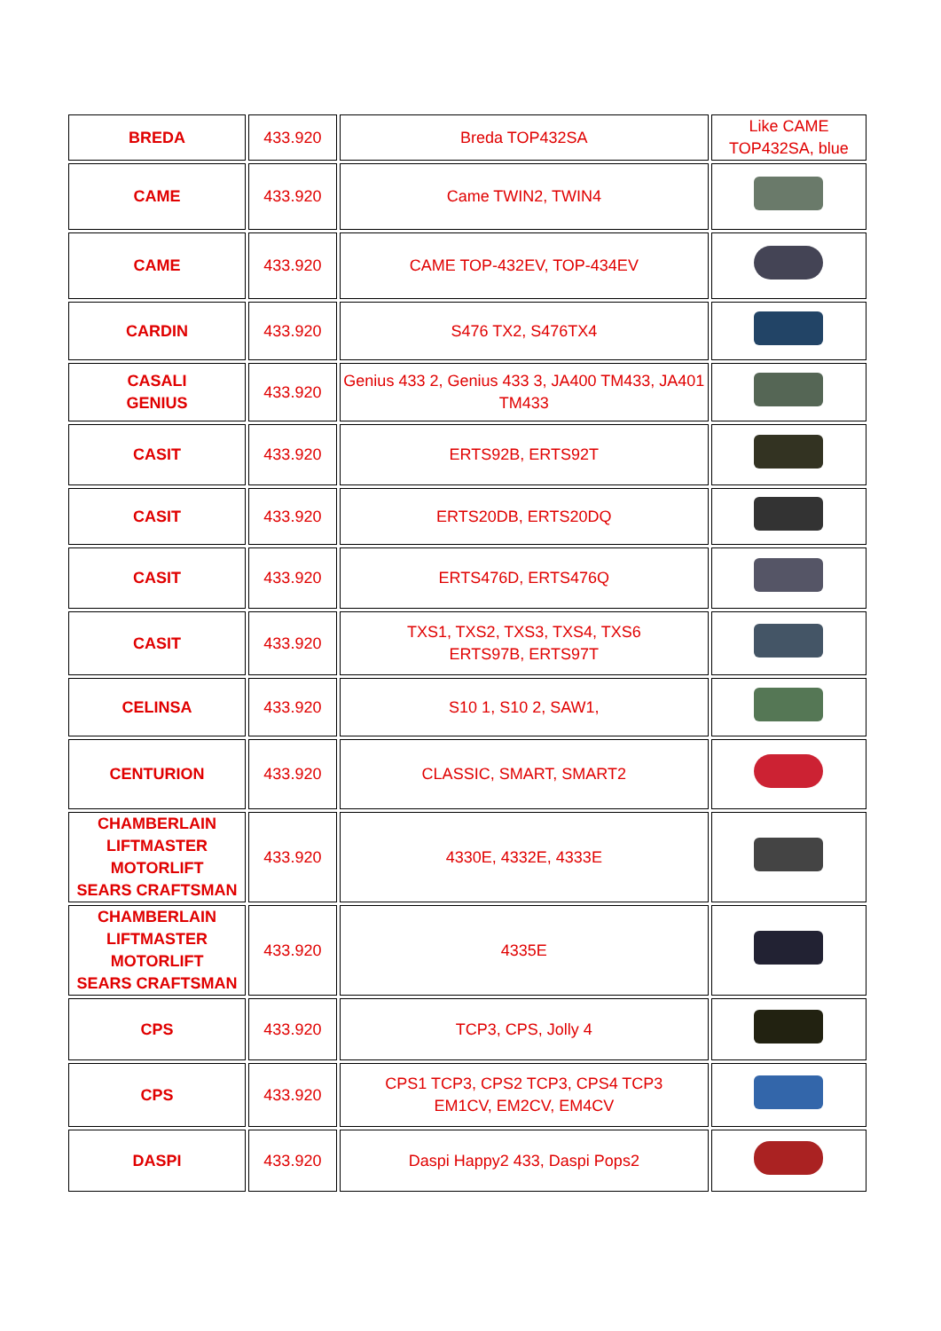| BREDA | 433.920 | Breda TOP432SA | Like CAME TOP432SA, blue |
| CAME | 433.920 | Came TWIN2, TWIN4 | |
| CAME | 433.920 | CAME TOP-432EV, TOP-434EV | |
| CARDIN | 433.920 | S476 TX2, S476TX4 | |
| CASALI GENIUS | 433.920 | Genius 433 2, Genius 433 3, JA400 TM433, JA401 TM433 | |
| CASIT | 433.920 | ERTS92B, ERTS92T | |
| CASIT | 433.920 | ERTS20DB, ERTS20DQ | |
| CASIT | 433.920 | ERTS476D, ERTS476Q | |
| CASIT | 433.920 | TXS1, TXS2, TXS3, TXS4, TXS6 ERTS97B, ERTS97T | |
| CELINSA | 433.920 | S10 1, S10 2, SAW1, | |
| CENTURION | 433.920 | CLASSIC, SMART, SMART2 | |
| CHAMBERLAIN LIFTMASTER MOTORLIFT SEARS CRAFTSMAN | 433.920 | 4330E, 4332E, 4333E | |
| CHAMBERLAIN LIFTMASTER MOTORLIFT SEARS CRAFTSMAN | 433.920 | 4335E | |
| CPS | 433.920 | TCP3, CPS, Jolly 4 | |
| CPS | 433.920 | CPS1 TCP3, CPS2 TCP3, CPS4 TCP3 EM1CV, EM2CV, EM4CV | |
| DASPI | 433.920 | Daspi Happy2 433, Daspi Pops2 | |